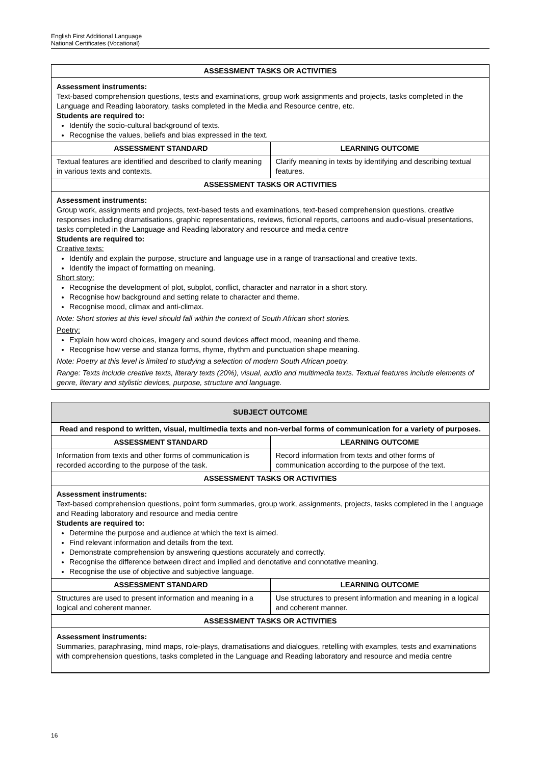English First Additional Language
National Certificates (Vocational)
| ASSESSMENT TASKS OR ACTIVITIES | |
| --- | --- |
| Assessment instruments: Text-based comprehension questions, tests and examinations, group work assignments and projects, tasks completed in the Language and Reading laboratory, tasks completed in the Media and Resource centre, etc. Students are required to: Identify the socio-cultural background of texts. Recognise the values, beliefs and bias expressed in the text. | |
| ASSESSMENT STANDARD | LEARNING OUTCOME |
| Textual features are identified and described to clarify meaning in various texts and contexts. | Clarify meaning in texts by identifying and describing textual features. |
| ASSESSMENT TASKS OR ACTIVITIES | |
| Assessment instruments: Group work, assignments and projects, text-based tests and examinations, text-based comprehension questions, creative responses including dramatisations, graphic representations, reviews, fictional reports, cartoons and audio-visual presentations, tasks completed in the Language and Reading laboratory and resource and media centre Students are required to: Creative texts: Identify and explain the purpose, structure and language use in a range of transactional and creative texts. Identify the impact of formatting on meaning. Short story: Recognise the development of plot, subplot, conflict, character and narrator in a short story. Recognise how background and setting relate to character and theme. Recognise mood, climax and anti-climax. Note: Short stories at this level should fall within the context of South African short stories. Poetry: Explain how word choices, imagery and sound devices affect mood, meaning and theme. Recognise how verse and stanza forms, rhyme, rhythm and punctuation shape meaning. Note: Poetry at this level is limited to studying a selection of modern South African poetry. Range: Texts include creative texts, literary texts (20%), visual, audio and multimedia texts. Textual features include elements of genre, literary and stylistic devices, purpose, structure and language. | |
| SUBJECT OUTCOME | |
| --- | --- |
| Read and respond to written, visual, multimedia texts and non-verbal forms of communication for a variety of purposes. | |
| ASSESSMENT STANDARD | LEARNING OUTCOME |
| Information from texts and other forms of communication is recorded according to the purpose of the task. | Record information from texts and other forms of communication according to the purpose of the text. |
| ASSESSMENT TASKS OR ACTIVITIES | |
| Assessment instruments: Text-based comprehension questions, point form summaries, group work, assignments, projects, tasks completed in the Language and Reading laboratory and resource and media centre Students are required to: Determine the purpose and audience at which the text is aimed. Find relevant information and details from the text. Demonstrate comprehension by answering questions accurately and correctly. Recognise the difference between direct and implied and denotative and connotative meaning. Recognise the use of objective and subjective language. | |
| ASSESSMENT STANDARD | LEARNING OUTCOME |
| Structures are used to present information and meaning in a logical and coherent manner. | Use structures to present information and meaning in a logical and coherent manner. |
| ASSESSMENT TASKS OR ACTIVITIES | |
| Assessment instruments: Summaries, paraphrasing, mind maps, role-plays, dramatisations and dialogues, retelling with examples, tests and examinations with comprehension questions, tasks completed in the Language and Reading laboratory and resource and media centre | |
16